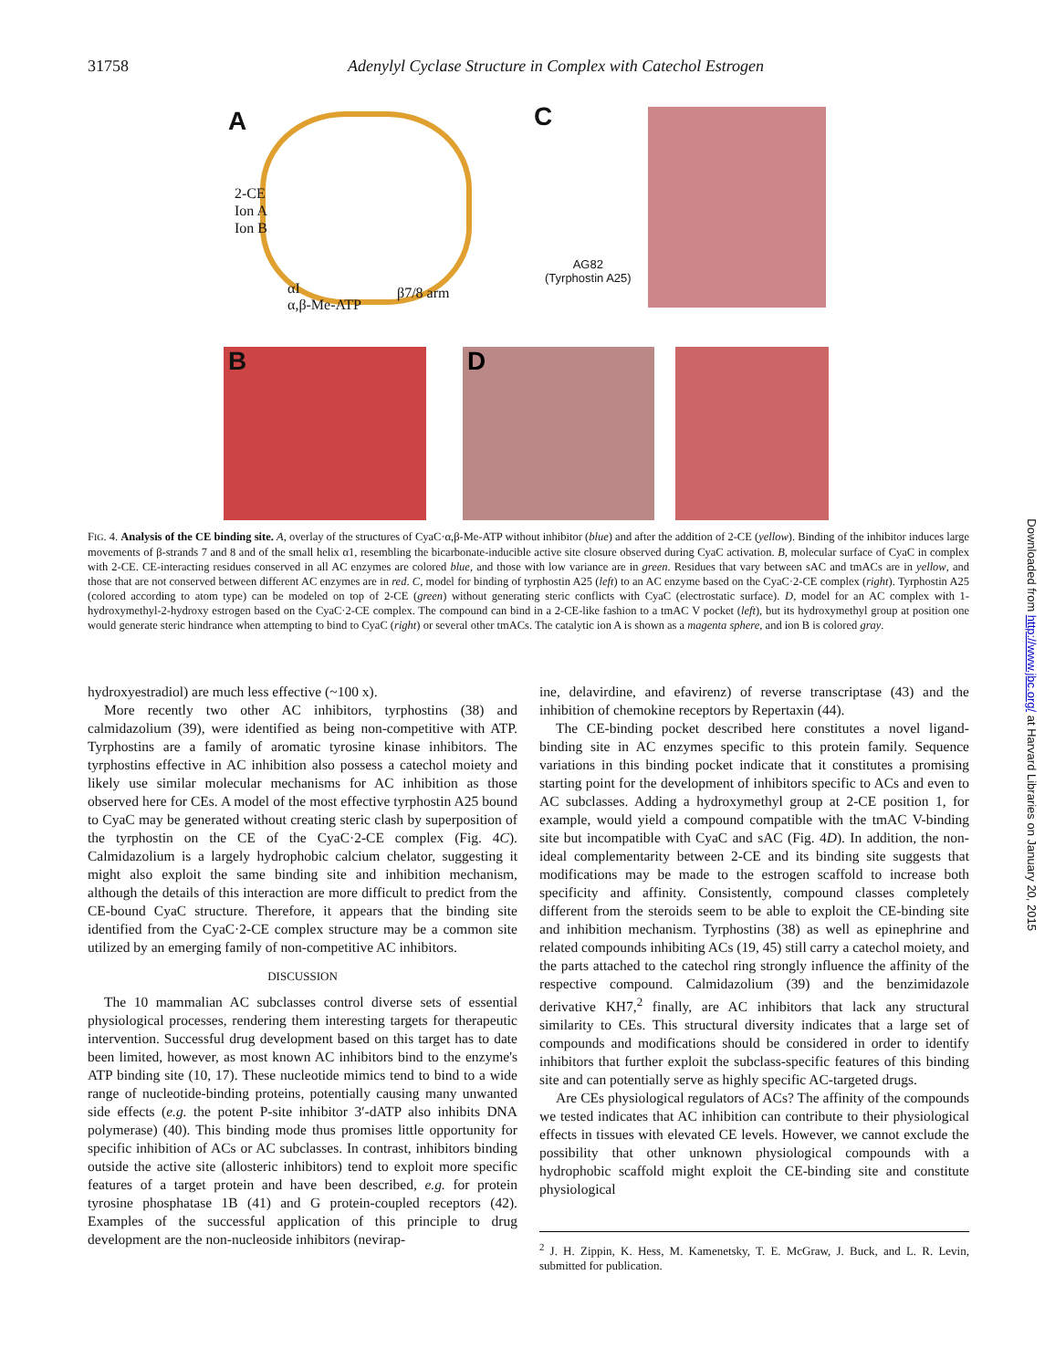31758 Adenylyl Cyclase Structure in Complex with Catechol Estrogen
A
2-CE
Ion A
Ion B
αI
α,β-Me-ATP
β7/8 arm
C
AG82
(Tyrphostin A25)
B D
FIG. 4. Analysis of the CE binding site. A, overlay of the structures of CyaC·α,β-Me-ATP without inhibitor (blue) and after the addition of 2-CE (yellow). Binding of the inhibitor induces large movements of β-strands 7 and 8 and of the small helix α1, resembling the bicarbonate-inducible active site closure observed during CyaC activation. B, molecular surface of CyaC in complex with 2-CE. CE-interacting residues conserved in all AC enzymes are colored blue, and those with low variance are in green. Residues that vary between sAC and tmACs are in yellow, and those that are not conserved between different AC enzymes are in red. C, model for binding of tyrphostin A25 (left) to an AC enzyme based on the CyaC·2-CE complex (right). Tyrphostin A25 (colored according to atom type) can be modeled on top of 2-CE (green) without generating steric conflicts with CyaC (electrostatic surface). D, model for an AC complex with 1-hydroxymethyl-2-hydroxy estrogen based on the CyaC·2-CE complex. The compound can bind in a 2-CE-like fashion to a tmAC V pocket (left), but its hydroxymethyl group at position one would generate steric hindrance when attempting to bind to CyaC (right) or several other tmACs. The catalytic ion A is shown as a magenta sphere, and ion B is colored gray.
hydroxyestradiol) are much less effective (~100 x).
More recently two other AC inhibitors, tyrphostins (38) and calmidazolium (39), were identified as being non-competitive with ATP. Tyrphostins are a family of aromatic tyrosine kinase inhibitors. The tyrphostins effective in AC inhibition also possess a catechol moiety and likely use similar molecular mechanisms for AC inhibition as those observed here for CEs. A model of the most effective tyrphostin A25 bound to CyaC may be generated without creating steric clash by superposition of the tyrphostin on the CE of the CyaC·2-CE complex (Fig. 4C). Calmidazolium is a largely hydrophobic calcium chelator, suggesting it might also exploit the same binding site and inhibition mechanism, although the details of this interaction are more difficult to predict from the CE-bound CyaC structure. Therefore, it appears that the binding site identified from the CyaC·2-CE complex structure may be a common site utilized by an emerging family of non-competitive AC inhibitors.
DISCUSSION
The 10 mammalian AC subclasses control diverse sets of essential physiological processes, rendering them interesting targets for therapeutic intervention. Successful drug development based on this target has to date been limited, however, as most known AC inhibitors bind to the enzyme's ATP binding site (10, 17). These nucleotide mimics tend to bind to a wide range of nucleotide-binding proteins, potentially causing many unwanted side effects (e.g. the potent P-site inhibitor 3′-dATP also inhibits DNA polymerase) (40). This binding mode thus promises little opportunity for specific inhibition of ACs or AC subclasses. In contrast, inhibitors binding outside the active site (allosteric inhibitors) tend to exploit more specific features of a target protein and have been described, e.g. for protein tyrosine phosphatase 1B (41) and G protein-coupled receptors (42). Examples of the successful application of this principle to drug development are the non-nucleoside inhibitors (nevirap-
ine, delavirdine, and efavirenz) of reverse transcriptase (43) and the inhibition of chemokine receptors by Repertaxin (44).
The CE-binding pocket described here constitutes a novel ligand-binding site in AC enzymes specific to this protein family. Sequence variations in this binding pocket indicate that it constitutes a promising starting point for the development of inhibitors specific to ACs and even to AC subclasses. Adding a hydroxymethyl group at 2-CE position 1, for example, would yield a compound compatible with the tmAC V-binding site but incompatible with CyaC and sAC (Fig. 4D). In addition, the non-ideal complementarity between 2-CE and its binding site suggests that modifications may be made to the estrogen scaffold to increase both specificity and affinity. Consistently, compound classes completely different from the steroids seem to be able to exploit the CE-binding site and inhibition mechanism. Tyrphostins (38) as well as epinephrine and related compounds inhibiting ACs (19, 45) still carry a catechol moiety, and the parts attached to the catechol ring strongly influence the affinity of the respective compound. Calmidazolium (39) and the benzimidazole derivative KH7,<sup>2</sup> finally, are AC inhibitors that lack any structural similarity to CEs. This structural diversity indicates that a large set of compounds and modifications should be considered in order to identify inhibitors that further exploit the subclass-specific features of this binding site and can potentially serve as highly specific AC-targeted drugs.
Are CEs physiological regulators of ACs? The affinity of the compounds we tested indicates that AC inhibition can contribute to their physiological effects in tissues with elevated CE levels. However, we cannot exclude the possibility that other unknown physiological compounds with a hydrophobic scaffold might exploit the CE-binding site and constitute physiological
<sup>2</sup> J. H. Zippin, K. Hess, M. Kamenetsky, T. E. McGraw, J. Buck, and L. R. Levin, submitted for publication.
Downloaded from http://www.jbc.org/ at Harvard Libraries on January 20, 2015